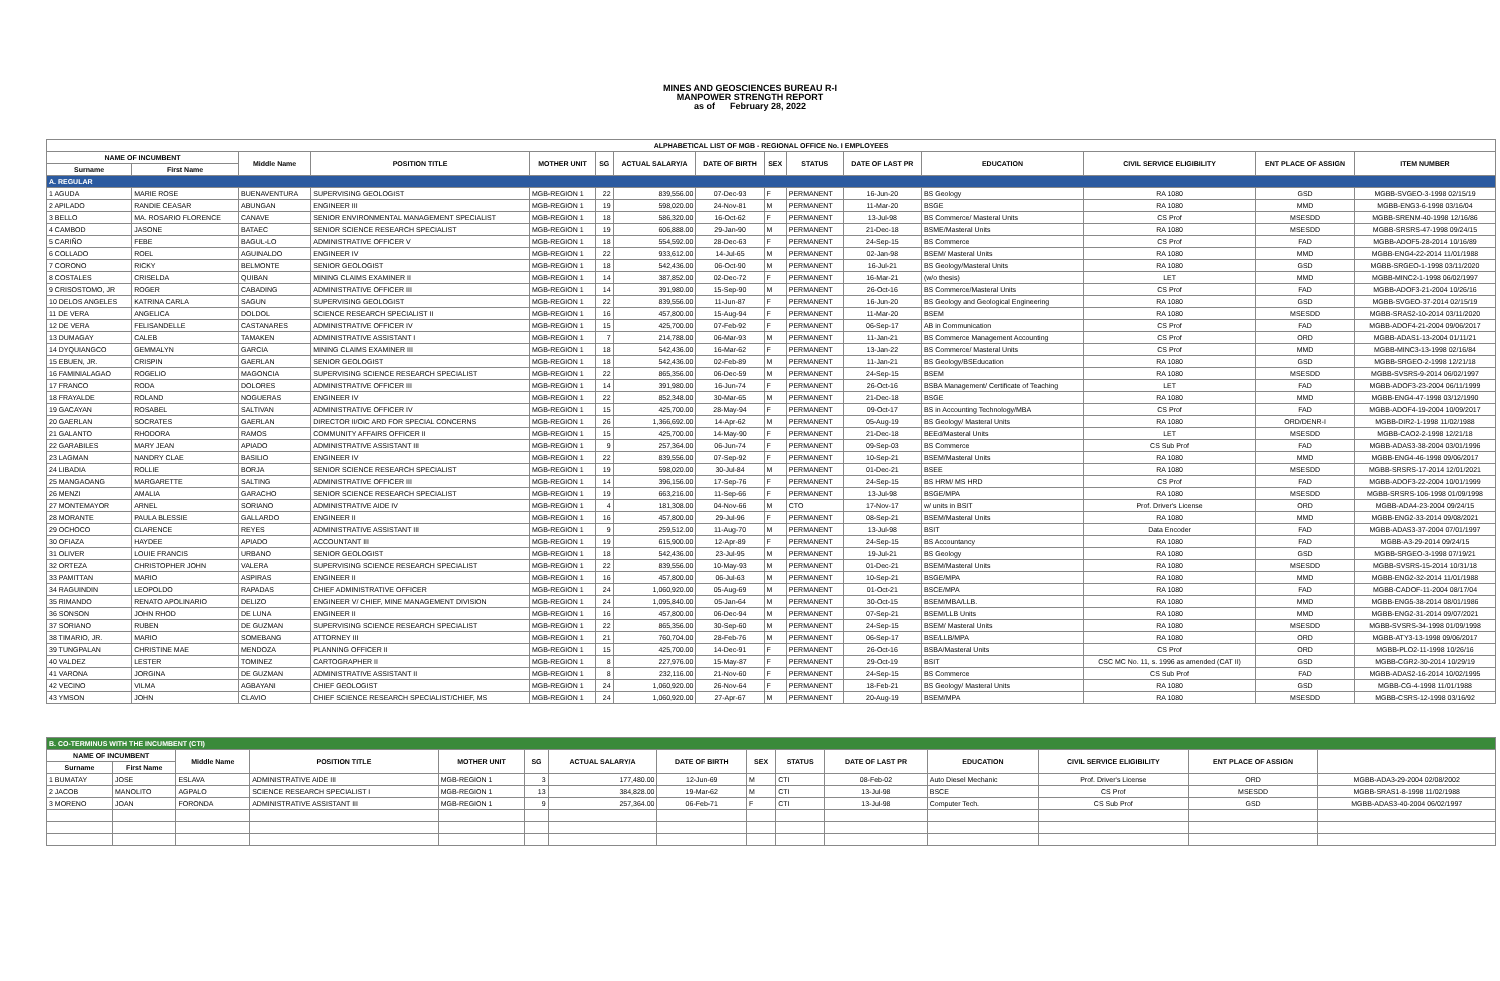MINES AND GEOSCIENCES BUREAU R-I
MANPOWER STRENGTH REPORT
as of February 28, 2022
| ALPHABETICAL LIST OF MGB - REGIONAL OFFICE No. I EMPLOYEES | | | | | | | | | | | | | | |
| --- | --- | --- | --- | --- | --- | --- | --- | --- | --- | --- | --- | --- | --- | --- |
| NAME OF INCUMBENT | | Middle Name | POSITION TITLE | MOTHER UNIT | SG | ACTUAL SALARY/A | DATE OF BIRTH | SEX | STATUS | DATE OF LAST PR | EDUCATION | CIVIL SERVICE ELIGIBILITY | ENT PLACE OF ASSIGN | ITEM NUMBER |
| Surname | First Name | | | | | | | | | | | | | |
| A. REGULAR | | | | | | | | | | | | | | |
| 1 AGUDA | MARIE ROSE | BUENAVENTURA | SUPERVISING GEOLOGIST | MGB-REGION 1 | 22 | 839,556.00 | 07-Dec-93 | F | PERMANENT | 16-Jun-20 | BS Geology | RA 1080 | GSD | MGBB-SVGEO-3-1998 02/15/19 |
| 2 APILADO | RANDIE CEASAR | ABUNGAN | ENGINEER III | MGB-REGION 1 | 19 | 598,020.00 | 24-Nov-81 | M | PERMANENT | 11-Mar-20 | BSGE | RA 1080 | MMD | MGBB-ENG3-6-1998 03/16/04 |
| 3 BELLO | MA. ROSARIO FLORENCE | CANAVE | SENIOR ENVIRONMENTAL MANAGEMENT SPECIALIST | MGB-REGION 1 | 18 | 586,320.00 | 16-Oct-62 | F | PERMANENT | 13-Jul-98 | BS Commerce/ Masteral Units | CS Prof | MSESDD | MGBB-SRENM-40-1998 12/16/86 |
| 4 CAMBOD | JASONE | BATAEC | SENIOR SCIENCE RESEARCH SPECIALIST | MGB-REGION 1 | 19 | 606,888.00 | 29-Jan-90 | M | PERMANENT | 21-Dec-18 | BSME/Masteral Units | RA 1080 | MSESDD | MGBB-SRSRS-47-1998 09/24/15 |
| 5 CARIÑO | FEBE | BAGUL-LO | ADMINISTRATIVE OFFICER V | MGB-REGION 1 | 18 | 554,592.00 | 28-Dec-63 | F | PERMANENT | 24-Sep-15 | BS Commerce | CS Prof | FAD | MGBB-ADOF5-28-2014 10/16/89 |
| 6 COLLADO | ROEL | AGUINALDO | ENGINEER IV | MGB-REGION 1 | 22 | 933,612.00 | 14-Jul-65 | M | PERMANENT | 02-Jan-98 | BSEM/ Masteral Units | RA 1080 | MMD | MGBB-ENG4-22-2014 11/01/1988 |
| 7 CORONO | RICKY | BELMONTE | SENIOR GEOLOGIST | MGB-REGION 1 | 18 | 542,436.00 | 06-Oct-90 | M | PERMANENT | 16-Jul-21 | BS Geology/Masteral Units | RA 1080 | GSD | MGBB-SRGEO-1-1998 03/11/2020 |
| 8 COSTALES | CRISELDA | QUIBAN | MINING CLAIMS EXAMINER II | MGB-REGION 1 | 14 | 387,852.00 | 02-Dec-72 | F | PERMANENT | 16-Mar-21 | (w/o thesis) | LET | MMD | MGBB-MINC2-1-1998 06/02/1997 |
| 9 CRISOSTOMO, JR | ROGER | CABADING | ADMINISTRATIVE OFFICER III | MGB-REGION 1 | 14 | 391,980.00 | 15-Sep-90 | M | PERMANENT | 26-Oct-16 | BS Commerce/Masteral Units | CS Prof | FAD | MGBB-ADOF3-21-2004 10/26/16 |
| 10 DELOS ANGELES | KATRINA CARLA | SAGUN | SUPERVISING GEOLOGIST | MGB-REGION 1 | 22 | 839,556.00 | 11-Jun-87 | F | PERMANENT | 16-Jun-20 | BS Geology and Geological Engineering | RA 1080 | GSD | MGBB-SVGEO-37-2014 02/15/19 |
| 11 DE VERA | ANGELICA | DOLDOL | SCIENCE RESEARCH SPECIALIST II | MGB-REGION 1 | 16 | 457,800.00 | 15-Aug-94 | F | PERMANENT | 11-Mar-20 | BSEM | RA 1080 | MSESDD | MGBB-SRAS2-10-2014 03/11/2020 |
| 12 DE VERA | FELISANDELLE | CASTANARES | ADMINISTRATIVE OFFICER IV | MGB-REGION 1 | 15 | 425,700.00 | 07-Feb-92 | F | PERMANENT | 06-Sep-17 | AB in Communication | CS Prof | FAD | MGBB-ADOF4-21-2004 09/06/2017 |
| 13 DUMAGAY | CALEB | TAMAKEN | ADMINISTRATIVE ASSISTANT I | MGB-REGION 1 | 7 | 214,788.00 | 06-Mar-93 | M | PERMANENT | 11-Jan-21 | BS Commerce Management Accounting | CS Prof | ORD | MGBB-ADAS1-13-2004 01/11/21 |
| 14 DYQUIANGCO | GEMMALYN | GARCIA | MINING CLAIMS EXAMINER III | MGB-REGION 1 | 18 | 542,436.00 | 16-Mar-62 | F | PERMANENT | 13-Jan-22 | BS Commerce/ Masteral Units | CS Prof | MMD | MGBB-MINC3-13-1998 02/16/84 |
| 15 EBUEN, JR. | CRISPIN | GAERLAN | SENIOR GEOLOGIST | MGB-REGION 1 | 18 | 542,436.00 | 02-Feb-89 | M | PERMANENT | 11-Jan-21 | BS Geology/BSEducation | RA 1080 | GSD | MGBB-SRGEO-2-1998 12/21/18 |
| 16 FAMINIALAGAO | ROGELIO | MAGONCIA | SUPERVISING SCIENCE RESEARCH SPECIALIST | MGB-REGION 1 | 22 | 865,356.00 | 06-Dec-59 | M | PERMANENT | 24-Sep-15 | BSEM | RA 1080 | MSESDD | MGBB-SVSRS-9-2014 06/02/1997 |
| 17 FRANCO | RODA | DOLORES | ADMINISTRATIVE OFFICER III | MGB-REGION 1 | 14 | 391,980.00 | 16-Jun-74 | F | PERMANENT | 26-Oct-16 | BSBA Management/ Certificate of Teaching | LET | FAD | MGBB-ADOF3-23-2004 06/11/1999 |
| 18 FRAYALDE | ROLAND | NOGUERAS | ENGINEER IV | MGB-REGION 1 | 22 | 852,348.00 | 30-Mar-65 | M | PERMANENT | 21-Dec-18 | BSGE | RA 1080 | MMD | MGBB-ENG4-47-1998 03/12/1990 |
| 19 GACAYAN | ROSABEL | SALTIVAN | ADMINISTRATIVE OFFICER IV | MGB-REGION 1 | 15 | 425,700.00 | 28-May-94 | F | PERMANENT | 09-Oct-17 | BS in Accounting Technology/MBA | CS Prof | FAD | MGBB-ADOF4-19-2004 10/09/2017 |
| 20 GAERLAN | SOCRATES | GAERLAN | DIRECTOR II/OIC ARD FOR SPECIAL CONCERNS | MGB-REGION 1 | 26 | 1,366,692.00 | 14-Apr-62 | M | PERMANENT | 05-Aug-19 | BS Geology/ Masteral Units | RA 1080 | ORD/DENR-I | MGBB-DIR2-1-1998 11/02/1988 |
| 21 GALANTO | RHODORA | RAMOS | COMMUNITY AFFAIRS OFFICER II | MGB-REGION 1 | 15 | 425,700.00 | 14-May-90 | F | PERMANENT | 21-Dec-18 | BEEd/Masteral Units | LET | MSESDD | MGBB-CAO2-2-1998 12/21/18 |
| 22 GARABILES | MARY JEAN | APIADO | ADMINISTRATIVE ASSISTANT III | MGB-REGION 1 | 9 | 257,364.00 | 06-Jun-74 | F | PERMANENT | 09-Sep-03 | BS Commerce | CS Sub Prof | FAD | MGBB-ADAS3-38-2004 03/01/1996 |
| 23 LAGMAN | NANDRY CLAE | BASILIO | ENGINEER IV | MGB-REGION 1 | 22 | 839,556.00 | 07-Sep-92 | F | PERMANENT | 10-Sep-21 | BSEM/Masteral Units | RA 1080 | MMD | MGBB-ENG4-46-1998 09/06/2017 |
| 24 LIBADIA | ROLLIE | BORJA | SENIOR SCIENCE RESEARCH SPECIALIST | MGB-REGION 1 | 19 | 598,020.00 | 30-Jul-84 | M | PERMANENT | 01-Dec-21 | BSEE | RA 1080 | MSESDD | MGBB-SRSRS-17-2014 12/01/2021 |
| 25 MANGAOANG | MARGARETTE | SALTING | ADMINISTRATIVE OFFICER III | MGB-REGION 1 | 14 | 396,156.00 | 17-Sep-76 | F | PERMANENT | 24-Sep-15 | BS HRM/ MS HRD | CS Prof | FAD | MGBB-ADOF3-22-2004 10/01/1999 |
| 26 MENZI | AMALIA | GARACHO | SENIOR SCIENCE RESEARCH SPECIALIST | MGB-REGION 1 | 19 | 663,216.00 | 11-Sep-66 | F | PERMANENT | 13-Jul-98 | BSGE/MPA | RA 1080 | MSESDD | MGBB-SRSRS-106-1998 01/09/1998 |
| 27 MONTEMAYOR | ARNEL | SORIANO | ADMINISTRATIVE AIDE IV | MGB-REGION 1 | 4 | 181,308.00 | 04-Nov-66 | M | CTO | 17-Nov-17 | w/ units in BSIT | Prof. Driver's License | ORD | MGBB-ADA4-23-2004 09/24/15 |
| 28 MORANTE | PAULA BLESSIE | GALLARDO | ENGINEER II | MGB-REGION 1 | 16 | 457,800.00 | 29-Jul-96 | F | PERMANENT | 08-Sep-21 | BSEM/Masteral Units | RA 1080 | MMD | MGBB-ENG2-33-2014 09/08/2021 |
| 29 OCHOCO | CLARENCE | REYES | ADMINISTRATIVE ASSISTANT III | MGB-REGION 1 | 9 | 259,512.00 | 11-Aug-70 | M | PERMANENT | 13-Jul-98 | BSIT | Data Encoder | FAD | MGBB-ADAS3-37-2004 07/01/1997 |
| 30 OFIAZA | HAYDEE | APIADO | ACCOUNTANT III | MGB-REGION 1 | 19 | 615,900.00 | 12-Apr-89 | F | PERMANENT | 24-Sep-15 | BS Accountancy | RA 1080 | FAD | MGBB-A3-29-2014 09/24/15 |
| 31 OLIVER | LOUIE FRANCIS | URBANO | SENIOR GEOLOGIST | MGB-REGION 1 | 18 | 542,436.00 | 23-Jul-95 | M | PERMANENT | 19-Jul-21 | BS Geology | RA 1080 | GSD | MGBB-SRGEO-3-1998 07/19/21 |
| 32 ORTEZA | CHRISTOPHER JOHN | VALERA | SUPERVISING SCIENCE RESEARCH SPECIALIST | MGB-REGION 1 | 22 | 839,556.00 | 10-May-93 | M | PERMANENT | 01-Dec-21 | BSEM/Masteral Units | RA 1080 | MSESDD | MGBB-SVSRS-15-2014 10/31/18 |
| 33 PAMITTAN | MARIO | ASPIRAS | ENGINEER II | MGB-REGION 1 | 16 | 457,800.00 | 06-Jul-63 | M | PERMANENT | 10-Sep-21 | BSGE/MPA | RA 1080 | MMD | MGBB-ENG2-32-2014 11/01/1988 |
| 34 RAGUINDIN | LEOPOLDO | RAPADAS | CHIEF ADMINISTRATIVE OFFICER | MGB-REGION 1 | 24 | 1,060,920.00 | 05-Aug-69 | M | PERMANENT | 01-Oct-21 | BSCE/MPA | RA 1080 | FAD | MGBB-CADOF-11-2004 08/17/04 |
| 35 RIMANDO | RENATO APOLINARIO | DELIZO | ENGINEER V/ CHIEF, MINE MANAGEMENT DIVISION | MGB-REGION 1 | 24 | 1,095,840.00 | 05-Jan-64 | M | PERMANENT | 30-Oct-15 | BSEM/MBA/LLB. | RA 1080 | MMD | MGBB-ENG5-38-2014 08/01/1986 |
| 36 SONSON | JOHN RHOD | DE LUNA | ENGINEER II | MGB-REGION 1 | 16 | 457,800.00 | 06-Dec-94 | M | PERMANENT | 07-Sep-21 | BSEM/LLB Units | RA 1080 | MMD | MGBB-ENG2-31-2014 09/07/2021 |
| 37 SORIANO | RUBEN | DE GUZMAN | SUPERVISING SCIENCE RESEARCH SPECIALIST | MGB-REGION 1 | 22 | 865,356.00 | 30-Sep-60 | M | PERMANENT | 24-Sep-15 | BSEM/ Masteral Units | RA 1080 | MSESDD | MGBB-SVSRS-34-1998 01/09/1998 |
| 38 TIMARIO, JR. | MARIO | SOMEBANG | ATTORNEY III | MGB-REGION 1 | 21 | 760,704.00 | 28-Feb-76 | M | PERMANENT | 06-Sep-17 | BSE/LLB/MPA | RA 1080 | ORD | MGBB-ATY3-13-1998 09/06/2017 |
| 39 TUNGPALAN | CHRISTINE MAE | MENDOZA | PLANNING OFFICER II | MGB-REGION 1 | 15 | 425,700.00 | 14-Dec-91 | F | PERMANENT | 26-Oct-16 | BSBA/Masteral Units | CS Prof | ORD | MGBB-PLO2-11-1998 10/26/16 |
| 40 VALDEZ | LESTER | TOMINEZ | CARTOGRAPHER II | MGB-REGION 1 | 8 | 227,976.00 | 15-May-87 | F | PERMANENT | 29-Oct-19 | BSIT | CSC MC No. 11, s. 1996 as amended (CAT II) | GSD | MGBB-CGR2-30-2014 10/29/19 |
| 41 VARONA | JORGINA | DE GUZMAN | ADMINISTRATIVE ASSISTANT II | MGB-REGION 1 | 8 | 232,116.00 | 21-Nov-60 | F | PERMANENT | 24-Sep-15 | BS Commerce | CS Sub Prof | FAD | MGBB-ADAS2-16-2014 10/02/1995 |
| 42 VECINO | VILMA | AGBAYANI | CHIEF GEOLOGIST | MGB-REGION 1 | 24 | 1,060,920.00 | 26-Nov-64 | F | PERMANENT | 18-Feb-21 | BS Geology/ Masteral Units | RA 1080 | GSD | MGBB-CG-4-1998 11/01/1988 |
| 43 YMSON | JOHN | CLAVIO | CHIEF SCIENCE RESEARCH SPECIALIST/CHIEF, MS | MGB-REGION 1 | 24 | 1,060,920.00 | 27-Apr-67 | M | PERMANENT | 20-Aug-19 | BSEM/MPA | RA 1080 | MSESDD | MGBB-CSRS-12-1998 03/16/92 |
| B. CO-TERMINUS WITH THE INCUMBENT (CTI) | | | | | | | | | | | | | | |
| NAME OF INCUMBENT | | Middle Name | POSITION TITLE | MOTHER UNIT | SG | ACTUAL SALARY/A | DATE OF BIRTH | SEX | STATUS | DATE OF LAST PR | EDUCATION | CIVIL SERVICE ELIGIBILITY | ENT PLACE OF ASSIGN | |
| Surname | First Name | | | | | | | | | | | | | |
| 1 BUMATAY | JOSE | ESLAVA | ADMINISTRATIVE AIDE III | MGB-REGION 1 | 3 | 177,480.00 | 12-Jun-69 | M | CTI | 08-Feb-02 | Auto Diesel Mechanic | Prof. Driver's License | ORD | MGBB-ADA3-29-2004 02/08/2002 |
| 2 JACOB | MANOLITO | AGPALO | SCIENCE RESEARCH SPECIALIST I | MGB-REGION 1 | 13 | 384,828.00 | 19-Mar-62 | M | CTI | 13-Jul-98 | BSCE | CS Prof | MSESDD | MGBB-SRAS1-8-1998 11/02/1988 |
| 3 MORENO | JOAN | FORONDA | ADMINISTRATIVE ASSISTANT III | MGB-REGION 1 | 9 | 257,364.00 | 06-Feb-71 | F | CTI | 13-Jul-98 | Computer Tech. | CS Sub Prof | GSD | MGBB-ADAS3-40-2004 06/02/1997 |